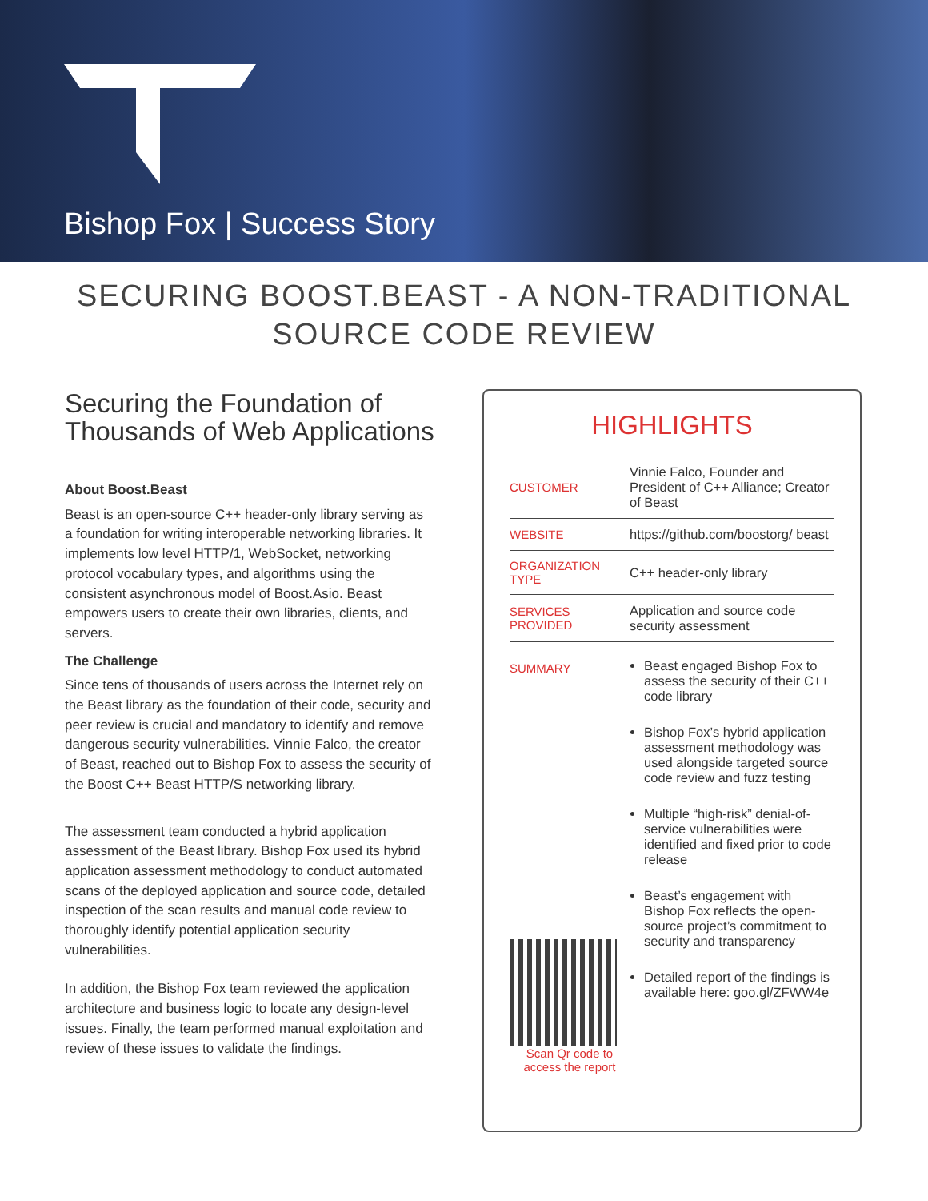Bishop Fox | Success Story
SECURING BOOST.BEAST - A NON-TRADITIONAL SOURCE CODE REVIEW
Securing the Foundation of Thousands of Web Applications
About Boost.Beast
Beast is an open-source C++ header-only library serving as a foundation for writing interoperable networking libraries. It implements low level HTTP/1, WebSocket, networking protocol vocabulary types, and algorithms using the consistent asynchronous model of Boost.Asio. Beast empowers users to create their own libraries, clients, and servers.
The Challenge
Since tens of thousands of users across the Internet rely on the Beast library as the foundation of their code, security and peer review is crucial and mandatory to identify and remove dangerous security vulnerabilities. Vinnie Falco, the creator of Beast, reached out to Bishop Fox to assess the security of the Boost C++ Beast HTTP/S networking library.
The assessment team conducted a hybrid application assessment of the Beast library. Bishop Fox used its hybrid application assessment methodology to conduct automated scans of the deployed application and source code, detailed inspection of the scan results and manual code review to thoroughly identify potential application security vulnerabilities.
In addition, the Bishop Fox team reviewed the application architecture and business logic to locate any design-level issues. Finally, the team performed manual exploitation and review of these issues to validate the findings.
HIGHLIGHTS
| CUSTOMER | Vinnie Falco, Founder and President of C++ Alliance; Creator of Beast |
| WEBSITE | https://github.com/boostorg/ beast |
| ORGANIZATION TYPE | C++ header-only library |
| SERVICES PROVIDED | Application and source code security assessment |
| SUMMARY Scan Qr code to access the report | Beast engaged Bishop Fox to assess the security of their C++ code library Bishop Fox’s hybrid application assessment methodology was used alongside targeted source code review and fuzz testing Multiple “high-risk” denial-of-service vulnerabilities were identified and fixed prior to code release Beast’s engagement with Bishop Fox reflects the open-source project’s commitment to security and transparency Detailed report of the findings is available here: goo.gl/ZFWW4e |